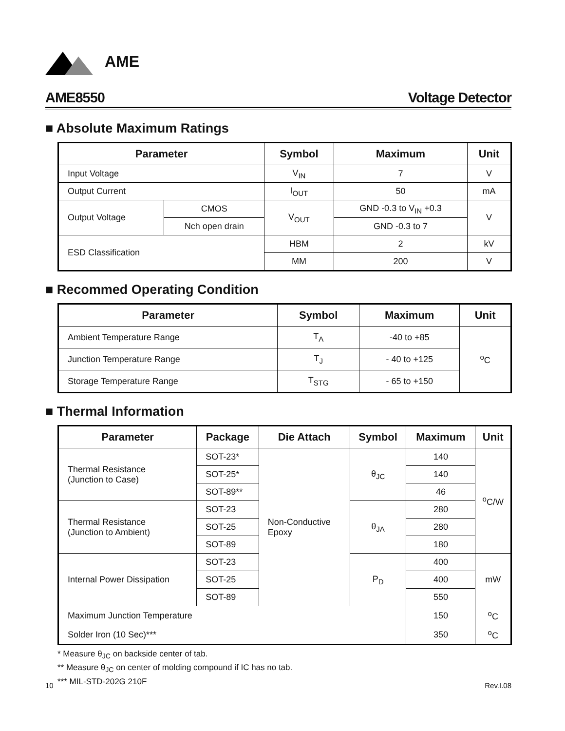AME
AME8550 Voltage Detector
■ Absolute Maximum Ratings
| Parameter | | Symbol | Maximum | Unit |
| --- | --- | --- | --- | --- |
| Input Voltage | | V<sub>IN</sub> | 7 | V |
| Output Current | | I<sub>OUT</sub> | 50 | mA |
| Output Voltage | CMOS | V<sub>OUT</sub> | GND -0.3 to V<sub>IN</sub> +0.3 | V |
| | Nch open drain | | GND -0.3 to 7 | |
| ESD Classification | | HBM | 2 | kV |
| | | MM | 200 | V |
■ Recommed Operating Condition
| Parameter | Symbol | Maximum | Unit |
| --- | --- | --- | --- |
| Ambient Temperature Range | T<sub>A</sub> | -40 to +85 | <sup>o</sup> C |
| Junction Temperature Range | T<sub>J</sub> | - 40 to +125 | |
| Storage Temperature Range | T<sub>STG</sub> | - 65 to +150 | |
■ Thermal Information
| Parameter | Package | Die Attach | Symbol | Maximum | Unit |
| --- | --- | --- | --- | --- | --- |
| Thermal Resistance (Junction to Case) | SOT-23* | Non-Conductive Epoxy | θ<sub>JC</sub> | 140 | <sup>o</sup> C/W |
| | SOT-25* | | | 140 | |
| | SOT-89** | | | 46 | |
| Thermal Resistance (Junction to Ambient) | SOT-23 | | θ<sub>JA</sub> | 280 | |
| | SOT-25 | | | 280 | |
| | SOT-89 | | | 180 | |
| Internal Power Dissipation | SOT-23 | | P<sub>D</sub> | 400 | mW |
| | SOT-25 | | | 400 | |
| | SOT-89 | | | 550 | |
| Maximum Junction Temperature | | | | 150 | <sup>o</sup> C |
| Solder Iron (10 Sec)*** | | | | 350 | <sup>o</sup> C |
* Measure θ<sub>JC</sub> on backside center of tab.
** Measure θ<sub>JC</sub> on center of molding compound if IC has no tab.
*** MIL-STD-202G 210F
10 Rev.I.08